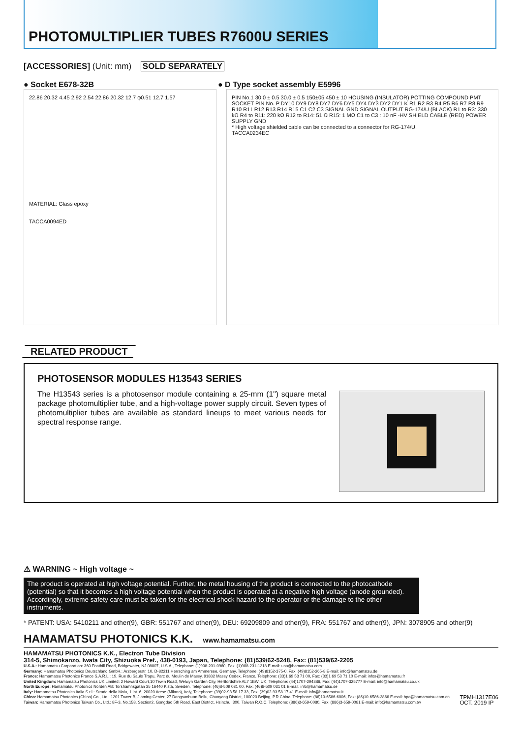PHOTOMULTIPLIER TUBES R7600U SERIES
[ACCESSORIES] (Unit: mm) SOLD SEPARATELY
● Socket E678-32B ● D Type socket assembly E5996
22.86 20.32 4.45 2.92 2.54 22.86 20.32 12.7 φ0.51 12.7 1.57
MATERIAL: Glass epoxy
TACCA0094ED
PIN No.1 30.0 ± 0.5 30.0 ± 0.5 150±05 450 ± 10 HOUSING (INSULATOR) POTTING COMPOUND PMT SOCKET PIN No. P DY10 DY9 DY8 DY7 DY6 DY5 DY4 DY3 DY2 DY1 K R1 R2 R3 R4 R5 R6 R7 R8 R9 R10 R11 R12 R13 R14 R15 C1 C2 C3 SIGNAL GND SIGNAL OUTPUT RG-174/U (BLACK) R1 to R3: 330 kΩ R4 to R11: 220 kΩ R12 to R14: 51 Ω R15: 1 MΩ C1 to C3 : 10 nF -HV SHIELD CABLE (RED) POWER SUPPLY GND
* High voltage shielded cable can be connected to a connector for RG-174/U.
TACCA0234EC
RELATED PRODUCT
PHOTOSENSOR MODULES H13543 SERIES
The H13543 series is a photosensor module containing a 25-mm (1") square metal package photomultiplier tube, and a high-voltage power supply circuit. Seven types of photomultiplier tubes are available as standard lineups to meet various needs for spectral response range.
⚠ WARNING ~ High voltage ~
The product is operated at high voltage potential. Further, the metal housing of the product is connected to the photocathode (potential) so that it becomes a high voltage potential when the product is operated at a negative high voltage (anode grounded). Accordingly, extreme safety care must be taken for the electrical shock hazard to the operator or the damage to the other instruments.
* PATENT: USA: 5410211 and other(9), GBR: 551767 and other(9), DEU: 69209809 and other(9), FRA: 551767 and other(9), JPN: 3078905 and other(9)
HAMAMATSU PHOTONICS K.K. www.hamamatsu.com
HAMAMATSU PHOTONICS K.K., Electron Tube Division
314-5, Shimokanzo, Iwata City, Shizuoka Pref., 438-0193, Japan, Telephone: (81)539/62-5248, Fax: (81)539/62-2205
U.S.A.: Hamamatsu Corporation: 360 Foothill Road, Bridgewater, NJ 08807, U.S.A., Telephone: (1)908-231-0960, Fax: (1)908-231-1218 E-mail: usa@hamamatsu.com
Germany: Hamamatsu Photonics Deutschland GmbH.: Arzbergerstr. 10, D-82211 Herrsching am Ammersee, Germany, Telephone: (49)8152-375-0, Fax: (49)8152-265-8 E-mail: info@hamamatsu.de
France: Hamamatsu Photonics France S.A.R.L.: 19, Rue du Saule Trapu, Parc du Moulin de Massy, 91882 Massy Cedex, France, Telephone: (33)1 69 53 71 00, Fax: (33)1 69 53 71 10 E-mail: infos@hamamatsu.fr
United Kingdom: Hamamatsu Photonics UK Limited: 2 Howard Court,10 Tewin Road, Welwyn Garden City, Hertfordshire AL7 1BW, UK, Telephone: (44)1707-294888, Fax: (44)1707-325777 E-mail: info@hamamatsu.co.uk
North Europe: Hamamatsu Photonics Norden AB: Torshamnsgatan 35 16440 Kista, Sweden, Telephone: (46)8-509 031 00, Fax: (46)8-509 031 01 E-mail: info@hamamatsu.se
Italy: Hamamatsu Photonics Italia S.r.l.: Strada della Moia, 1 int. 6, 20020 Arese (Milano), Italy, Telephone: (39)02-93 58 17 33, Fax: (39)02-93 58 17 41 E-mail: info@hamamatsu.it
China: Hamamatsu Photonics (China) Co., Ltd.: 1201 Tower B, Jiaming Center, 27 Dongsanhuan Beilu, Chaoyang District, 100020 Beijing, P.R.China, Telephone: (86)10-6586-6006, Fax: (86)10-6586-2866 E-mail: hpc@hamamatsu.com.cn
Taiwan: Hamamatsu Photonics Taiwan Co., Ltd.: 8F-3, No.158, Section2, Gongdao 5th Road, East District, Hsinchu, 300, Taiwan R.O.C. Telephone: (886)3-659-0080, Fax: (886)3-659-0081 E-mail: info@hamamatsu.com.tw
TPMH1317E06
OCT. 2019 IP